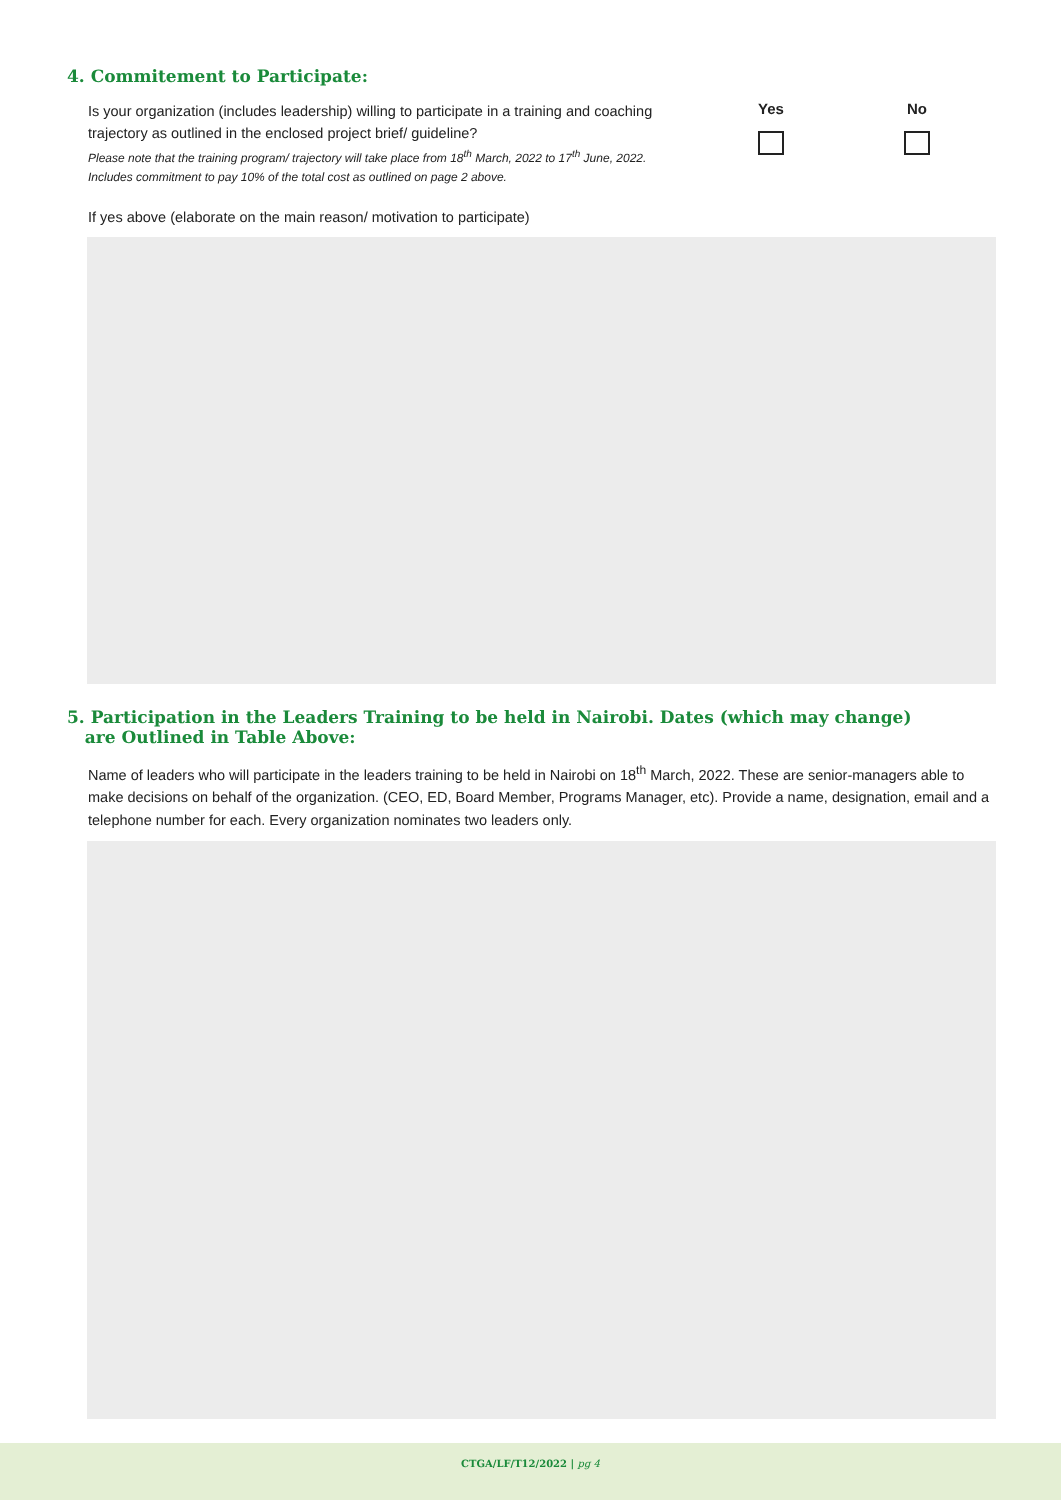4. Commitement to Participate:
Is your organization (includes leadership) willing to participate in a training and coaching trajectory as outlined in the enclosed project brief/ guideline?
Please note that the training program/ trajectory will take place from 18<sup>th</sup> March, 2022 to 17<sup>th</sup> June, 2022. Includes commitment to pay 10% of the total cost as outlined on page 2 above.
Yes No
If yes above (elaborate on the main reason/ motivation to participate)
5. Participation in the Leaders Training to be held in Nairobi. Dates (which may change)
are Outlined in Table Above:
Name of leaders who will participate in the leaders training to be held in Nairobi on 18<sup>th</sup> March, 2022. These are senior-managers able to make decisions on behalf of the organization. (CEO, ED, Board Member, Programs Manager, etc). Provide a name, designation, email and a telephone number for each. Every organization nominates two leaders only.
CTGA/LF/T12/2022 | pg 4